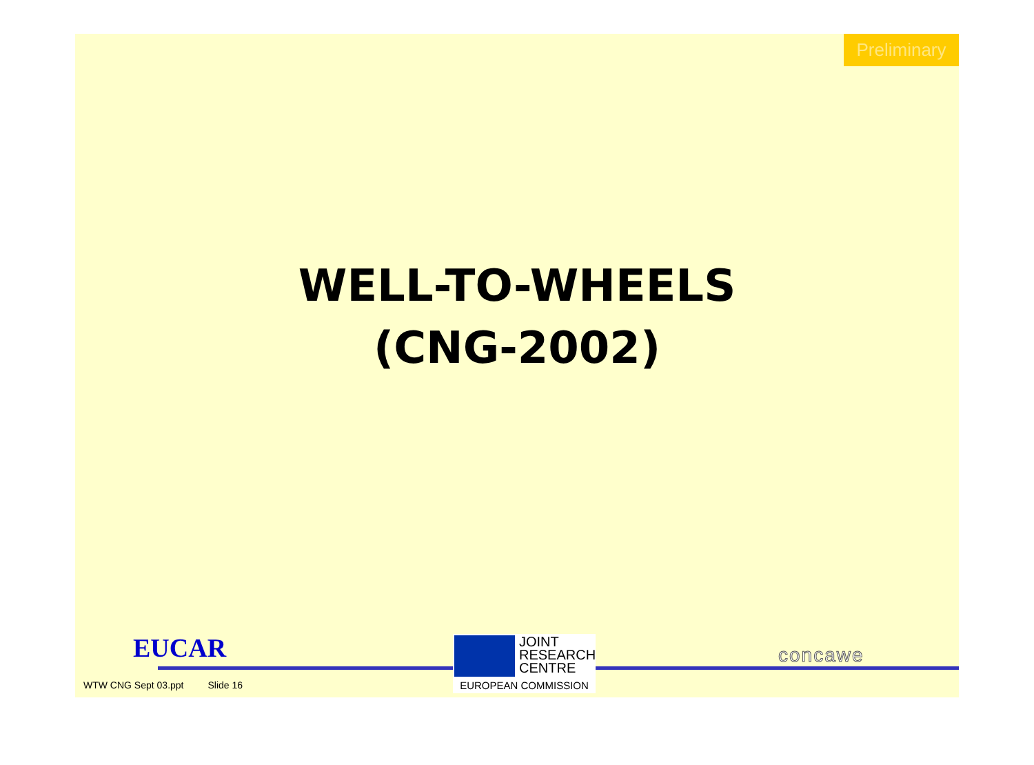Preliminary
WELL-TO-WHEELS
(CNG-2002)
EUCAR
JOINT
RESEARCH
CENTRE
EUROPEAN COMMISSION
concawe
WTW CNG Sept 03.ppt Slide 16